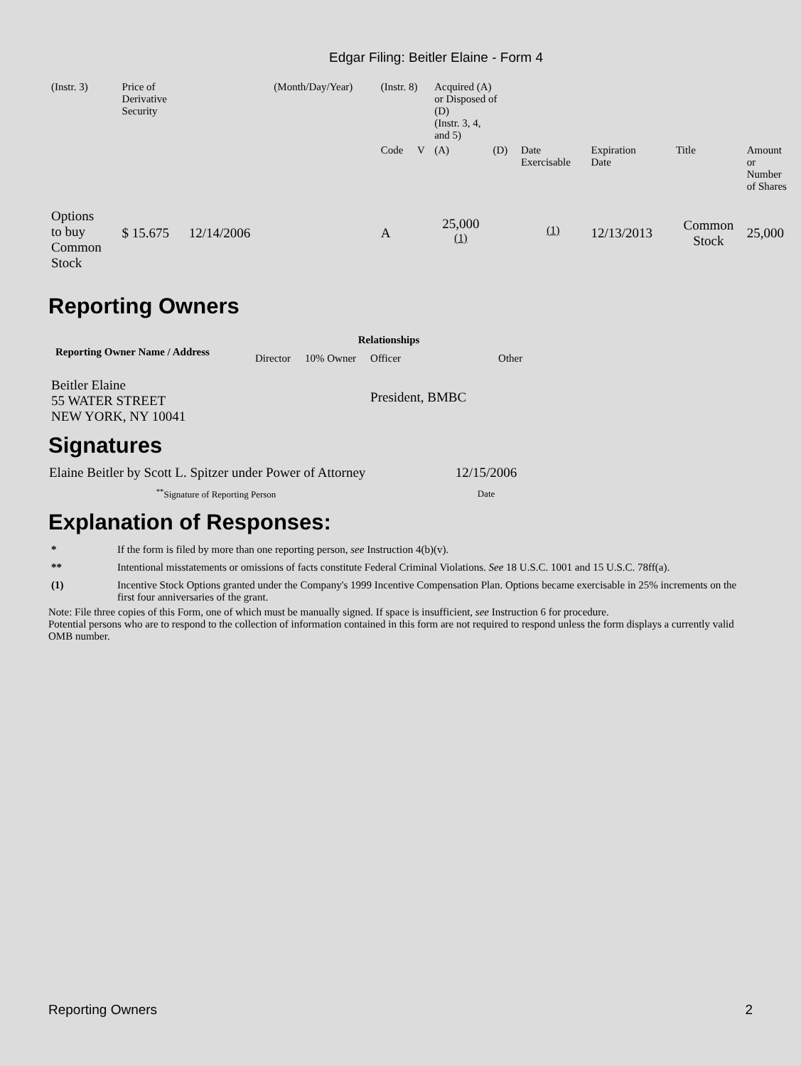Edgar Filing: Beitler Elaine - Form 4
| (Instr. 3) | Price of Derivative Security | | (Month/Day/Year) | (Instr. 8) | | Acquired (A) or Disposed of (D) (Instr. 3, 4, and 5) | | | | | |
| | | | | Code | V | (A) | (D) | Date Exercisable | Expiration Date | Title | Amount or Number of Shares |
| Options to buy Common Stock | $ 15.675 | 12/14/2006 | | A | | 25,000 <sup>(1)</sup> | | <sup>(1)</sup> | 12/13/2013 | Common Stock | 25,000 |
Reporting Owners
| Reporting Owner Name / Address | Relationships | | | |
| --- | --- | --- | --- | --- |
| | Director | 10% Owner | Officer | Other |
| Beitler Elaine 55 WATER STREET NEW YORK, NY 10041 | | | President, BMBC | |
Signatures
| Elaine Beitler by Scott L. Spitzer under Power of Attorney | 12/15/2006 |
| <sup>**</sup> Signature of Reporting Person | Date |
Explanation of Responses:
| * | If the form is filed by more than one reporting person, see Instruction 4(b)(v). |
| ** | Intentional misstatements or omissions of facts constitute Federal Criminal Violations. See 18 U.S.C. 1001 and 15 U.S.C. 78ff(a). |
| (1) | Incentive Stock Options granted under the Company's 1999 Incentive Compensation Plan. Options became exercisable in 25% increments on the first four anniversaries of the grant. |
Note: File three copies of this Form, one of which must be manually signed. If space is insufficient, see Instruction 6 for procedure.
Potential persons who are to respond to the collection of information contained in this form are not required to respond unless the form displays a currently valid OMB number.
Reporting Owners 2